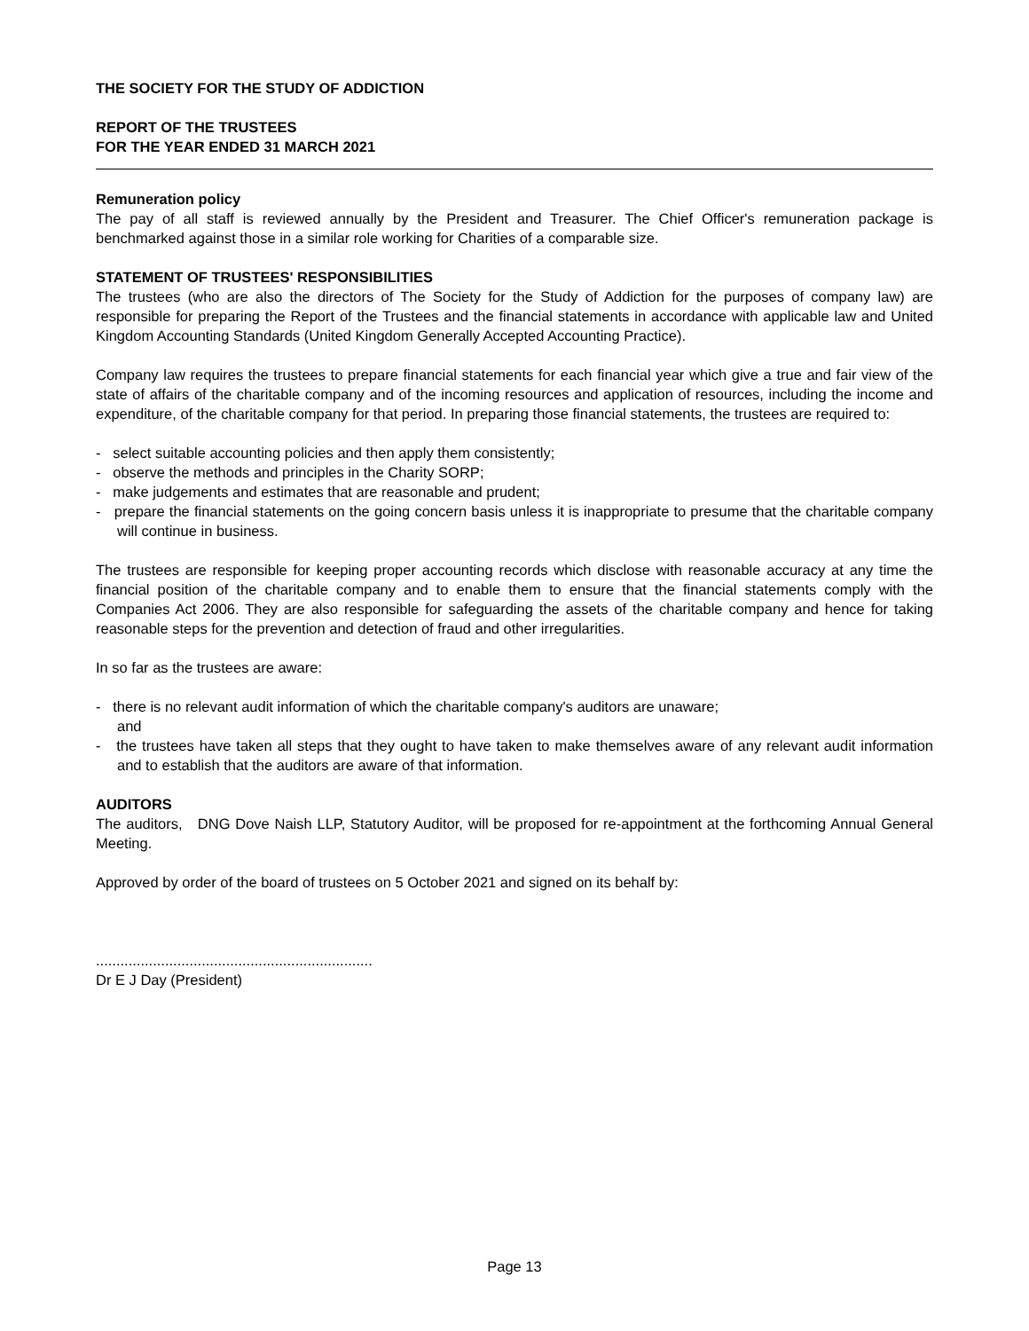THE SOCIETY FOR THE STUDY OF ADDICTION
REPORT OF THE TRUSTEES
FOR THE YEAR ENDED 31 MARCH 2021
Remuneration policy
The pay of all staff is reviewed annually by the President and Treasurer. The Chief Officer's remuneration package is benchmarked against those in a similar role working for Charities of a comparable size.
STATEMENT OF TRUSTEES' RESPONSIBILITIES
The trustees (who are also the directors of The Society for the Study of Addiction for the purposes of company law) are responsible for preparing the Report of the Trustees and the financial statements in accordance with applicable law and United Kingdom Accounting Standards (United Kingdom Generally Accepted Accounting Practice).
Company law requires the trustees to prepare financial statements for each financial year which give a true and fair view of the state of affairs of the charitable company and of the incoming resources and application of resources, including the income and expenditure, of the charitable company for that period. In preparing those financial statements, the trustees are required to:
- select suitable accounting policies and then apply them consistently;
- observe the methods and principles in the Charity SORP;
- make judgements and estimates that are reasonable and prudent;
- prepare the financial statements on the going concern basis unless it is inappropriate to presume that the charitable company will continue in business.
The trustees are responsible for keeping proper accounting records which disclose with reasonable accuracy at any time the financial position of the charitable company and to enable them to ensure that the financial statements comply with the Companies Act 2006. They are also responsible for safeguarding the assets of the charitable company and hence for taking reasonable steps for the prevention and detection of fraud and other irregularities.
In so far as the trustees are aware:
- there is no relevant audit information of which the charitable company's auditors are unaware;
and
- the trustees have taken all steps that they ought to have taken to make themselves aware of any relevant audit information and to establish that the auditors are aware of that information.
AUDITORS
The auditors, DNG Dove Naish LLP, Statutory Auditor, will be proposed for re-appointment at the forthcoming Annual General Meeting.
Approved by order of the board of trustees on 5 October 2021 and signed on its behalf by:
....................................................................
Dr E J Day (President)
Page 13